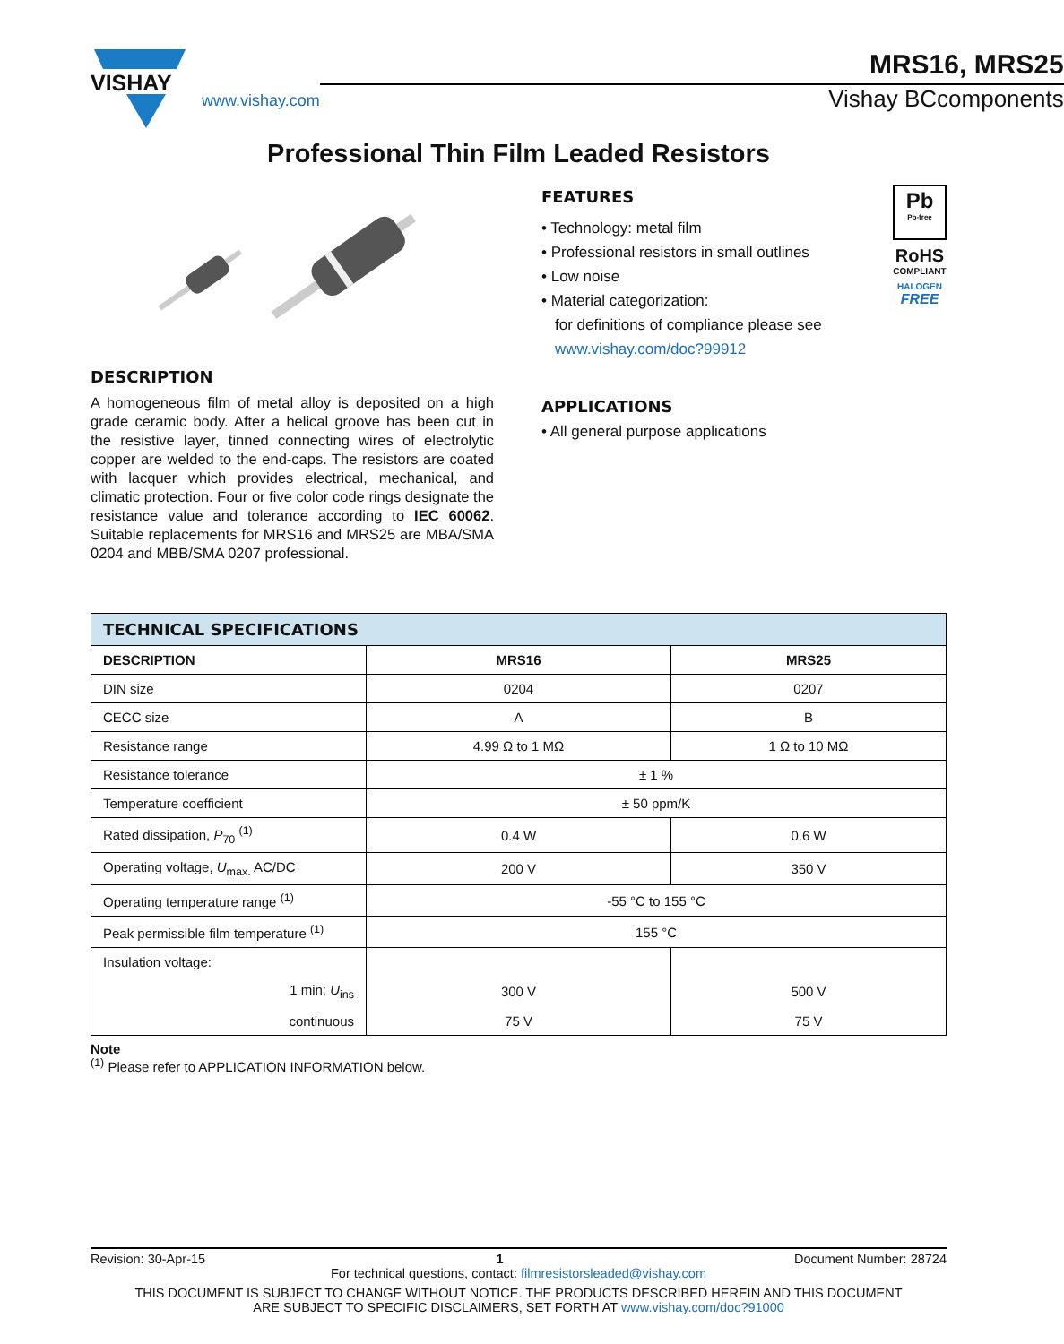VISHAY
www.vishay.com
MRS16, MRS25
Vishay BCcomponents
Professional Thin Film Leaded Resistors
DESCRIPTION
A homogeneous film of metal alloy is deposited on a high grade ceramic body. After a helical groove has been cut in the resistive layer, tinned connecting wires of electrolytic copper are welded to the end-caps. The resistors are coated with lacquer which provides electrical, mechanical, and climatic protection. Four or five color code rings designate the resistance value and tolerance according to IEC 60062. Suitable replacements for MRS16 and MRS25 are MBA/SMA 0204 and MBB/SMA 0207 professional.
FEATURES
• Technology: metal film
• Professional resistors in small outlines
• Low noise
• Material categorization:
for definitions of compliance please see
www.vishay.com/doc?99912
Pb
Pb-free
RoHS
COMPLIANT
HALOGEN
FREE
APPLICATIONS
• All general purpose applications
| TECHNICAL SPECIFICATIONS | | |
| --- | --- | --- |
| DESCRIPTION | MRS16 | MRS25 |
| DIN size | 0204 | 0207 |
| CECC size | A | B |
| Resistance range | 4.99 Ω to 1 MΩ | 1 Ω to 10 MΩ |
| Resistance tolerance | ± 1 % | |
| Temperature coefficient | ± 50 ppm/K | |
| Rated dissipation, P<sub>70</sub> <sup>(1)</sup> | 0.4 W | 0.6 W |
| Operating voltage, U<sub>max.</sub> AC/DC | 200 V | 350 V |
| Operating temperature range <sup>(1)</sup> | -55 °C to 155 °C | |
| Peak permissible film temperature <sup>(1)</sup> | 155 °C | |
| Insulation voltage: | | |
| 1 min; U<sub>ins</sub> | 300 V | 500 V |
| continuous | 75 V | 75 V |
Note
<sup>(1)</sup> Please refer to APPLICATION INFORMATION below.
Revision: 30-Apr-15 1 Document Number: 28724
For technical questions, contact: filmresistorsleaded@vishay.com
THIS DOCUMENT IS SUBJECT TO CHANGE WITHOUT NOTICE. THE PRODUCTS DESCRIBED HEREIN AND THIS DOCUMENT
ARE SUBJECT TO SPECIFIC DISCLAIMERS, SET FORTH AT www.vishay.com/doc?91000